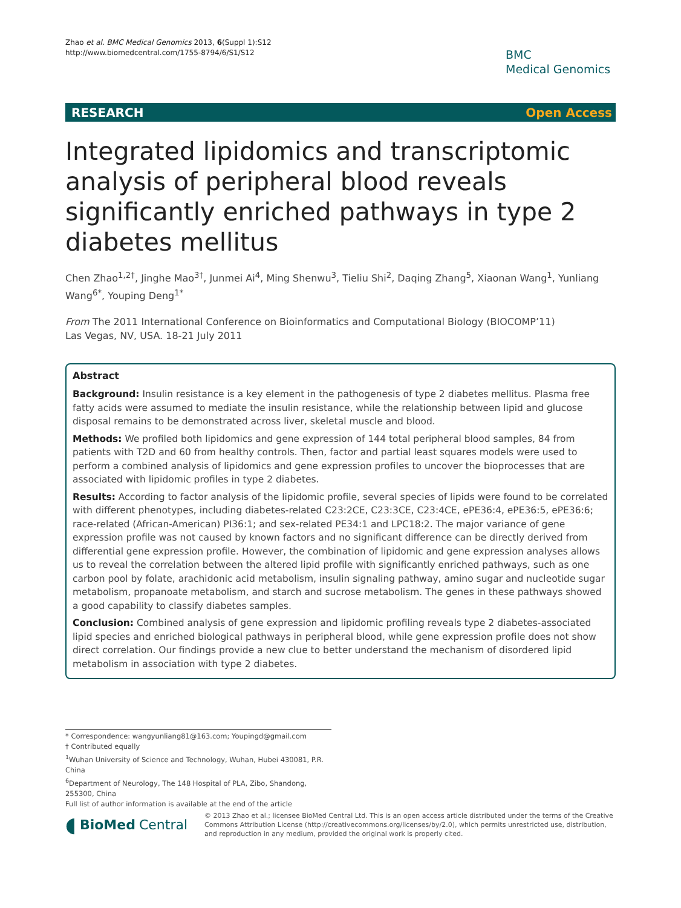Zhao et al. BMC Medical Genomics 2013, 6(Suppl 1):S12
http://www.biomedcentral.com/1755-8794/6/S1/S12
BMC
Medical Genomics
RESEARCH Open Access
Integrated lipidomics and transcriptomic analysis of peripheral blood reveals significantly enriched pathways in type 2 diabetes mellitus
Chen Zhao<sup>1,2†</sup>, Jinghe Mao<sup>3†</sup>, Junmei Ai<sup>4</sup>, Ming Shenwu<sup>3</sup>, Tieliu Shi<sup>2</sup>, Daqing Zhang<sup>5</sup>, Xiaonan Wang<sup>1</sup>, Yunliang Wang<sup>6*</sup>, Youping Deng<sup>1*</sup>
From The 2011 International Conference on Bioinformatics and Computational Biology (BIOCOMP’11)
Las Vegas, NV, USA. 18-21 July 2011
Abstract
Background: Insulin resistance is a key element in the pathogenesis of type 2 diabetes mellitus. Plasma free fatty acids were assumed to mediate the insulin resistance, while the relationship between lipid and glucose disposal remains to be demonstrated across liver, skeletal muscle and blood.
Methods: We profiled both lipidomics and gene expression of 144 total peripheral blood samples, 84 from patients with T2D and 60 from healthy controls. Then, factor and partial least squares models were used to perform a combined analysis of lipidomics and gene expression profiles to uncover the bioprocesses that are associated with lipidomic profiles in type 2 diabetes.
Results: According to factor analysis of the lipidomic profile, several species of lipids were found to be correlated with different phenotypes, including diabetes-related C23:2CE, C23:3CE, C23:4CE, ePE36:4, ePE36:5, ePE36:6; race-related (African-American) PI36:1; and sex-related PE34:1 and LPC18:2. The major variance of gene expression profile was not caused by known factors and no significant difference can be directly derived from differential gene expression profile. However, the combination of lipidomic and gene expression analyses allows us to reveal the correlation between the altered lipid profile with significantly enriched pathways, such as one carbon pool by folate, arachidonic acid metabolism, insulin signaling pathway, amino sugar and nucleotide sugar metabolism, propanoate metabolism, and starch and sucrose metabolism. The genes in these pathways showed a good capability to classify diabetes samples.
Conclusion: Combined analysis of gene expression and lipidomic profiling reveals type 2 diabetes-associated lipid species and enriched biological pathways in peripheral blood, while gene expression profile does not show direct correlation. Our findings provide a new clue to better understand the mechanism of disordered lipid metabolism in association with type 2 diabetes.
* Correspondence: wangyunliang81@163.com; Youpingd@gmail.com
† Contributed equally
<sup>1</sup> Wuhan University of Science and Technology, Wuhan, Hubei 430081, P.R. China
<sup>6</sup> Department of Neurology, The 148 Hospital of PLA, Zibo, Shandong, 255300, China
Full list of author information is available at the end of the article
◖ BioMed Central
© 2013 Zhao et al.; licensee BioMed Central Ltd. This is an open access article distributed under the terms of the Creative Commons Attribution License (http://creativecommons.org/licenses/by/2.0), which permits unrestricted use, distribution, and reproduction in any medium, provided the original work is properly cited.